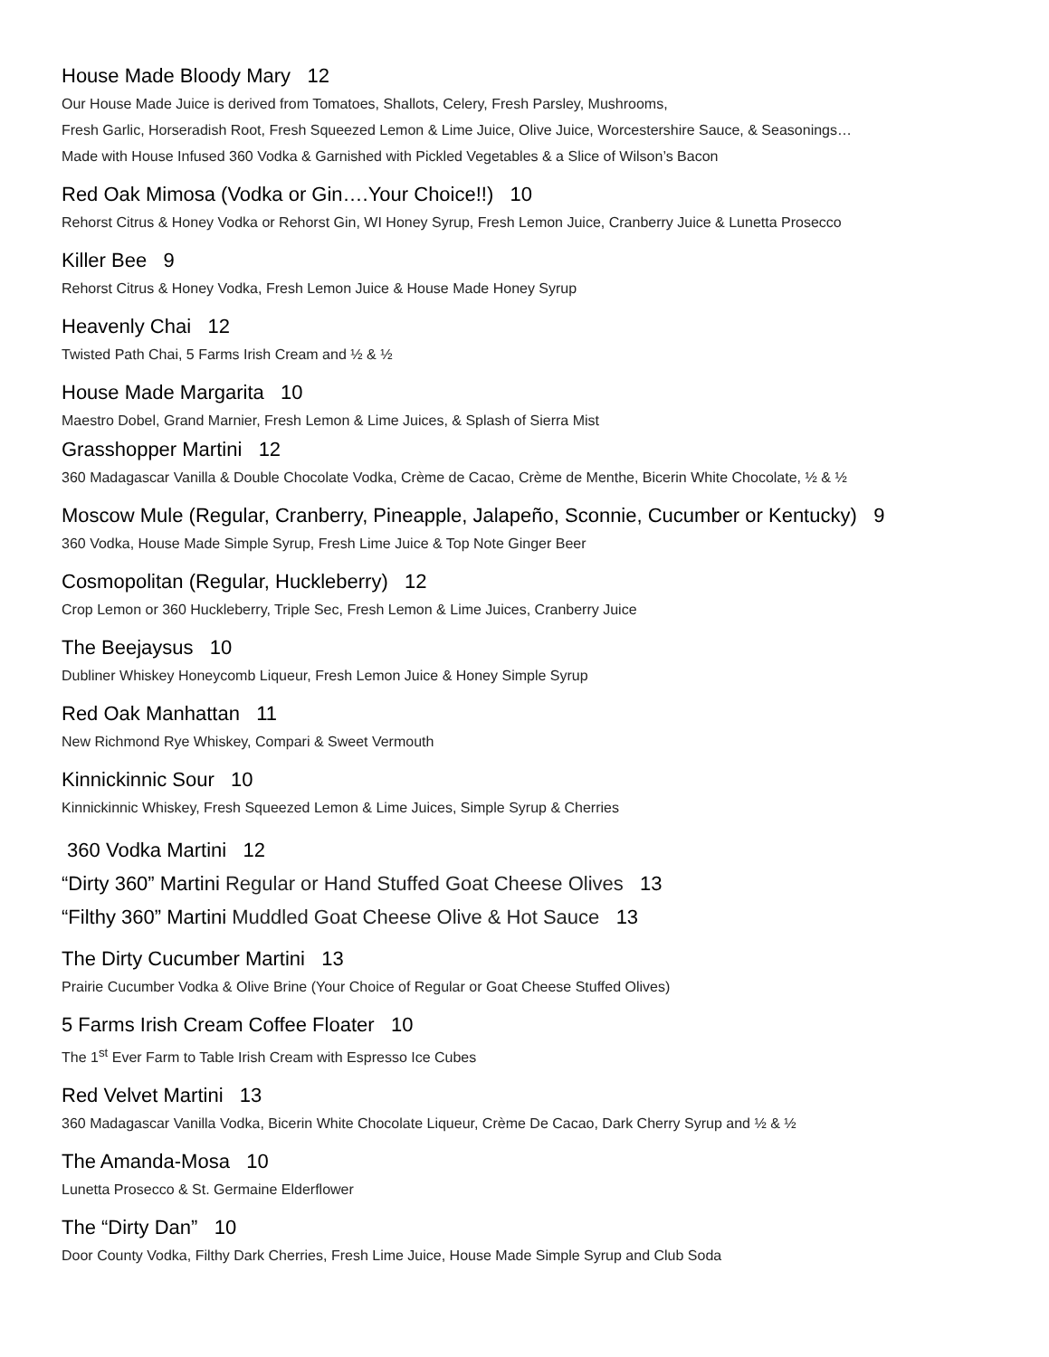House Made Bloody Mary 12
Our House Made Juice is derived from Tomatoes, Shallots, Celery, Fresh Parsley, Mushrooms,
Fresh Garlic, Horseradish Root, Fresh Squeezed Lemon & Lime Juice, Olive Juice, Worcestershire Sauce, & Seasonings…
Made with House Infused 360 Vodka & Garnished with Pickled Vegetables & a Slice of Wilson’s Bacon
Red Oak Mimosa (Vodka or Gin….Your Choice!!) 10
Rehorst Citrus & Honey Vodka or Rehorst Gin, WI Honey Syrup, Fresh Lemon Juice, Cranberry Juice & Lunetta Prosecco
Killer Bee 9
Rehorst Citrus & Honey Vodka, Fresh Lemon Juice & House Made Honey Syrup
Heavenly Chai 12
Twisted Path Chai, 5 Farms Irish Cream and ½ & ½
House Made Margarita 10
Maestro Dobel, Grand Marnier, Fresh Lemon & Lime Juices, & Splash of Sierra Mist
Grasshopper Martini 12
360 Madagascar Vanilla & Double Chocolate Vodka, Crème de Cacao, Crème de Menthe, Bicerin White Chocolate, ½ & ½
Moscow Mule (Regular, Cranberry, Pineapple, Jalapeño, Sconnie, Cucumber or Kentucky) 9
360 Vodka, House Made Simple Syrup, Fresh Lime Juice & Top Note Ginger Beer
Cosmopolitan (Regular, Huckleberry) 12
Crop Lemon or 360 Huckleberry, Triple Sec, Fresh Lemon & Lime Juices, Cranberry Juice
The Beejaysus 10
Dubliner Whiskey Honeycomb Liqueur, Fresh Lemon Juice & Honey Simple Syrup
Red Oak Manhattan 11
New Richmond Rye Whiskey, Compari & Sweet Vermouth
Kinnickinnic Sour 10
Kinnickinnic Whiskey, Fresh Squeezed Lemon & Lime Juices, Simple Syrup & Cherries
360 Vodka Martini 12
“Dirty 360” Martini Regular or Hand Stuffed Goat Cheese Olives 13
“Filthy 360” Martini Muddled Goat Cheese Olive & Hot Sauce 13
The Dirty Cucumber Martini 13
Prairie Cucumber Vodka & Olive Brine (Your Choice of Regular or Goat Cheese Stuffed Olives)
5 Farms Irish Cream Coffee Floater 10
The 1<sup>st</sup> Ever Farm to Table Irish Cream with Espresso Ice Cubes
Red Velvet Martini 13
360 Madagascar Vanilla Vodka, Bicerin White Chocolate Liqueur, Crème De Cacao, Dark Cherry Syrup and ½ & ½
The Amanda-Mosa 10
Lunetta Prosecco & St. Germaine Elderflower
The “Dirty Dan” 10
Door County Vodka, Filthy Dark Cherries, Fresh Lime Juice, House Made Simple Syrup and Club Soda